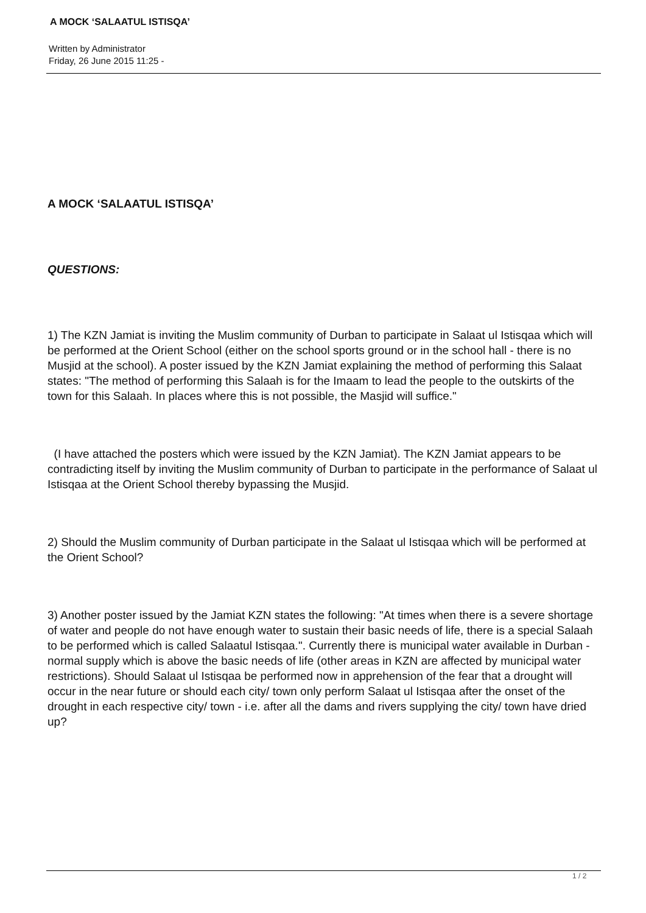A MOCK ‘SALAATUL ISTISQA’
Written by Administrator
Friday, 26 June 2015 11:25 -
A MOCK ‘SALAATUL ISTISQA’
QUESTIONS:
1) The KZN Jamiat is inviting the Muslim community of Durban to participate in Salaat ul Istisqaa which will be performed at the Orient School (either on the school sports ground or in the school hall - there is no Musjid at the school). A poster issued by the KZN Jamiat explaining the method of performing this Salaat states: "The method of performing this Salaah is for the Imaam to lead the people to the outskirts of the town for this Salaah. In places where this is not possible, the Masjid will suffice."
(I have attached the posters which were issued by the KZN Jamiat). The KZN Jamiat appears to be contradicting itself by inviting the Muslim community of Durban to participate in the performance of Salaat ul Istisqaa at the Orient School thereby bypassing the Musjid.
2) Should the Muslim community of Durban participate in the Salaat ul Istisqaa which will be performed at the Orient School?
3) Another poster issued by the Jamiat KZN states the following: "At times when there is a severe shortage of water and people do not have enough water to sustain their basic needs of life, there is a special Salaah to be performed which is called Salaatul Istisqaa.". Currently there is municipal water available in Durban - normal supply which is above the basic needs of life (other areas in KZN are affected by municipal water restrictions). Should Salaat ul Istisqaa be performed now in apprehension of the fear that a drought will occur in the near future or should each city/ town only perform Salaat ul Istisqaa after the onset of the drought in each respective city/ town - i.e. after all the dams and rivers supplying the city/ town have dried up?
1 / 2